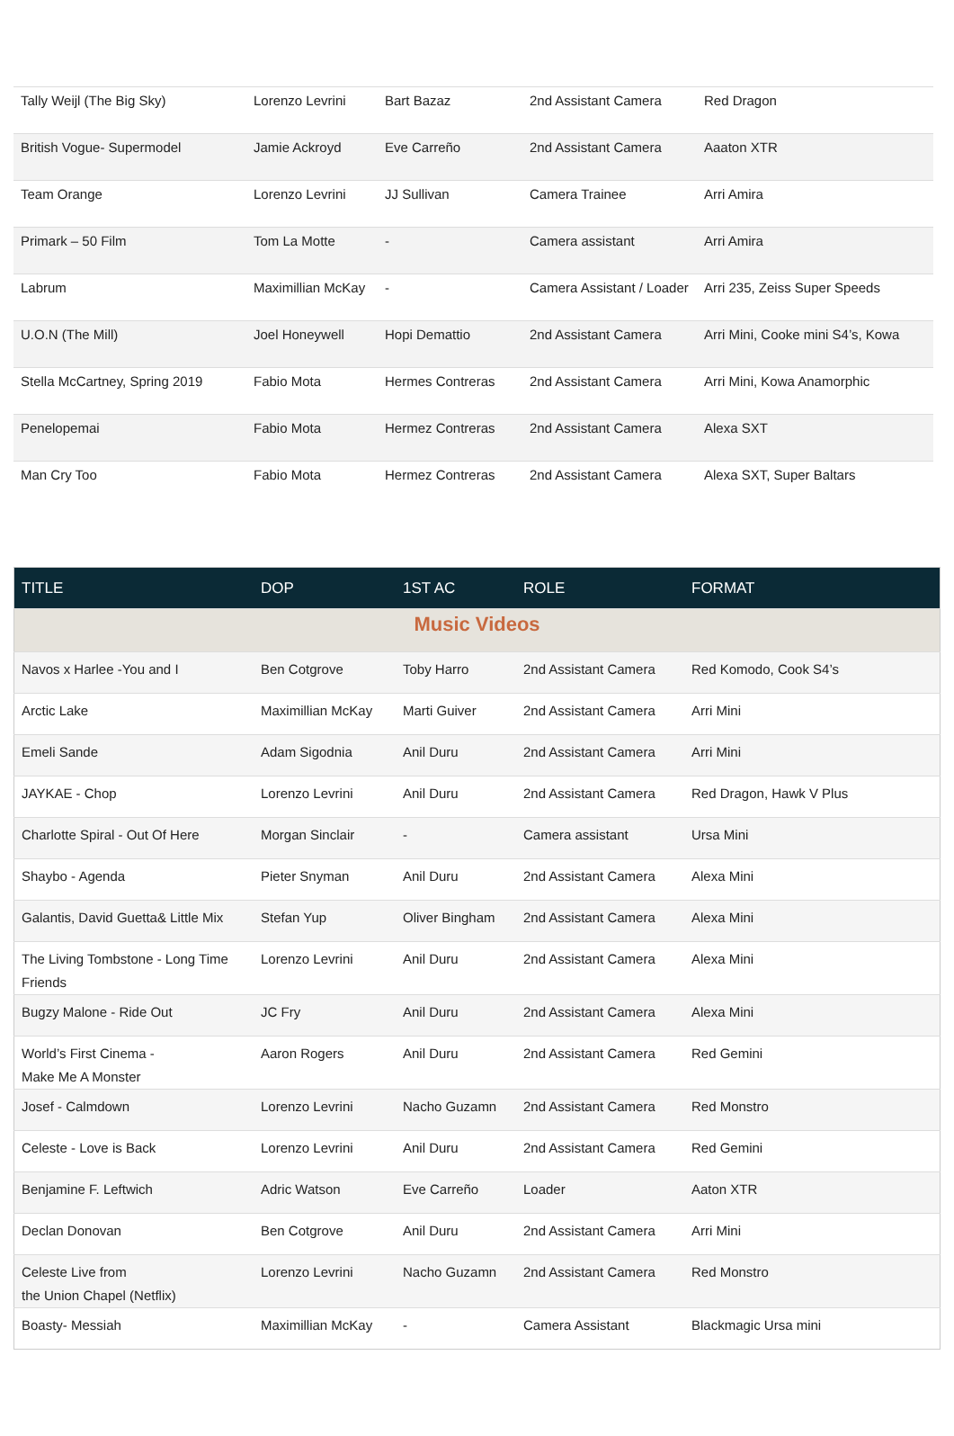| Tally Weijl (The Big Sky) | Lorenzo Levrini | Bart Bazaz | 2nd Assistant Camera | Red Dragon |
| British Vogue- Supermodel | Jamie Ackroyd | Eve Carreño | 2nd Assistant Camera | Aaaton XTR |
| Team Orange | Lorenzo Levrini | JJ Sullivan | Camera Trainee | Arri Amira |
| Primark – 50 Film | Tom La Motte | - | Camera assistant | Arri Amira |
| Labrum | Maximillian McKay | - | Camera Assistant / Loader | Arri 235, Zeiss Super Speeds |
| U.O.N (The Mill) | Joel Honeywell | Hopi Demattio | 2nd Assistant Camera | Arri Mini, Cooke mini S4’s, Kowa |
| Stella McCartney, Spring 2019 | Fabio Mota | Hermes Contreras | 2nd Assistant Camera | Arri Mini, Kowa Anamorphic |
| Penelopemai | Fabio Mota | Hermez Contreras | 2nd Assistant Camera | Alexa SXT |
| Man Cry Too | Fabio Mota | Hermez Contreras | 2nd Assistant Camera | Alexa SXT, Super Baltars |
| TITLE | DOP | 1ST AC | ROLE | FORMAT |
| --- | --- | --- | --- | --- |
| Music Videos | | | | |
| Navos x Harlee -You and I | Ben Cotgrove | Toby Harro | 2nd Assistant Camera | Red Komodo, Cook S4’s |
| Arctic Lake | Maximillian McKay | Marti Guiver | 2nd Assistant Camera | Arri Mini |
| Emeli Sande | Adam Sigodnia | Anil Duru | 2nd Assistant Camera | Arri Mini |
| JAYKAE - Chop | Lorenzo Levrini | Anil Duru | 2nd Assistant Camera | Red Dragon, Hawk V Plus |
| Charlotte Spiral - Out Of Here | Morgan Sinclair | - | Camera assistant | Ursa Mini |
| Shaybo - Agenda | Pieter Snyman | Anil Duru | 2nd Assistant Camera | Alexa Mini |
| Galantis, David Guetta& Little Mix | Stefan Yup | Oliver Bingham | 2nd Assistant Camera | Alexa Mini |
| The Living Tombstone - Long Time Friends | Lorenzo Levrini | Anil Duru | 2nd Assistant Camera | Alexa Mini |
| Bugzy Malone - Ride Out | JC Fry | Anil Duru | 2nd Assistant Camera | Alexa Mini |
| World’s First Cinema - Make Me A Monster | Aaron Rogers | Anil Duru | 2nd Assistant Camera | Red Gemini |
| Josef - Calmdown | Lorenzo Levrini | Nacho Guzamn | 2nd Assistant Camera | Red Monstro |
| Celeste - Love is Back | Lorenzo Levrini | Anil Duru | 2nd Assistant Camera | Red Gemini |
| Benjamine F. Leftwich | Adric Watson | Eve Carreño | Loader | Aaton XTR |
| Declan Donovan | Ben Cotgrove | Anil Duru | 2nd Assistant Camera | Arri Mini |
| Celeste Live from the Union Chapel (Netflix) | Lorenzo Levrini | Nacho Guzamn | 2nd Assistant Camera | Red Monstro |
| Boasty- Messiah | Maximillian McKay | - | Camera Assistant | Blackmagic Ursa mini |